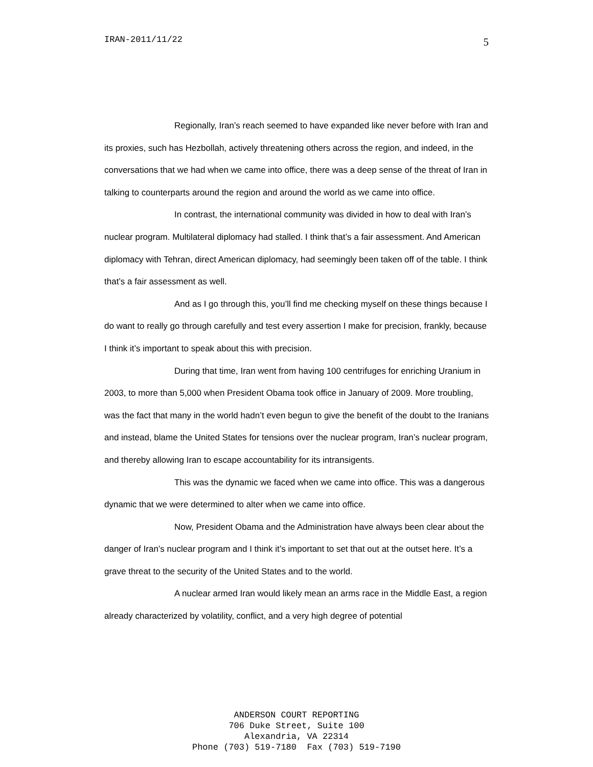IRAN-2011/11/22 5
Regionally, Iran’s reach seemed to have expanded like never before with Iran and its proxies, such has Hezbollah, actively threatening others across the region, and indeed, in the conversations that we had when we came into office, there was a deep sense of the threat of Iran in talking to counterparts around the region and around the world as we came into office.
In contrast, the international community was divided in how to deal with Iran’s nuclear program. Multilateral diplomacy had stalled. I think that’s a fair assessment. And American diplomacy with Tehran, direct American diplomacy, had seemingly been taken off of the table. I think that’s a fair assessment as well.
And as I go through this, you’ll find me checking myself on these things because I do want to really go through carefully and test every assertion I make for precision, frankly, because I think it’s important to speak about this with precision.
During that time, Iran went from having 100 centrifuges for enriching Uranium in 2003, to more than 5,000 when President Obama took office in January of 2009. More troubling, was the fact that many in the world hadn’t even begun to give the benefit of the doubt to the Iranians and instead, blame the United States for tensions over the nuclear program, Iran’s nuclear program, and thereby allowing Iran to escape accountability for its intransigents.
This was the dynamic we faced when we came into office. This was a dangerous dynamic that we were determined to alter when we came into office.
Now, President Obama and the Administration have always been clear about the danger of Iran’s nuclear program and I think it’s important to set that out at the outset here. It’s a grave threat to the security of the United States and to the world.
A nuclear armed Iran would likely mean an arms race in the Middle East, a region already characterized by volatility, conflict, and a very high degree of potential
ANDERSON COURT REPORTING
706 Duke Street, Suite 100
Alexandria, VA 22314
Phone (703) 519-7180 Fax (703) 519-7190